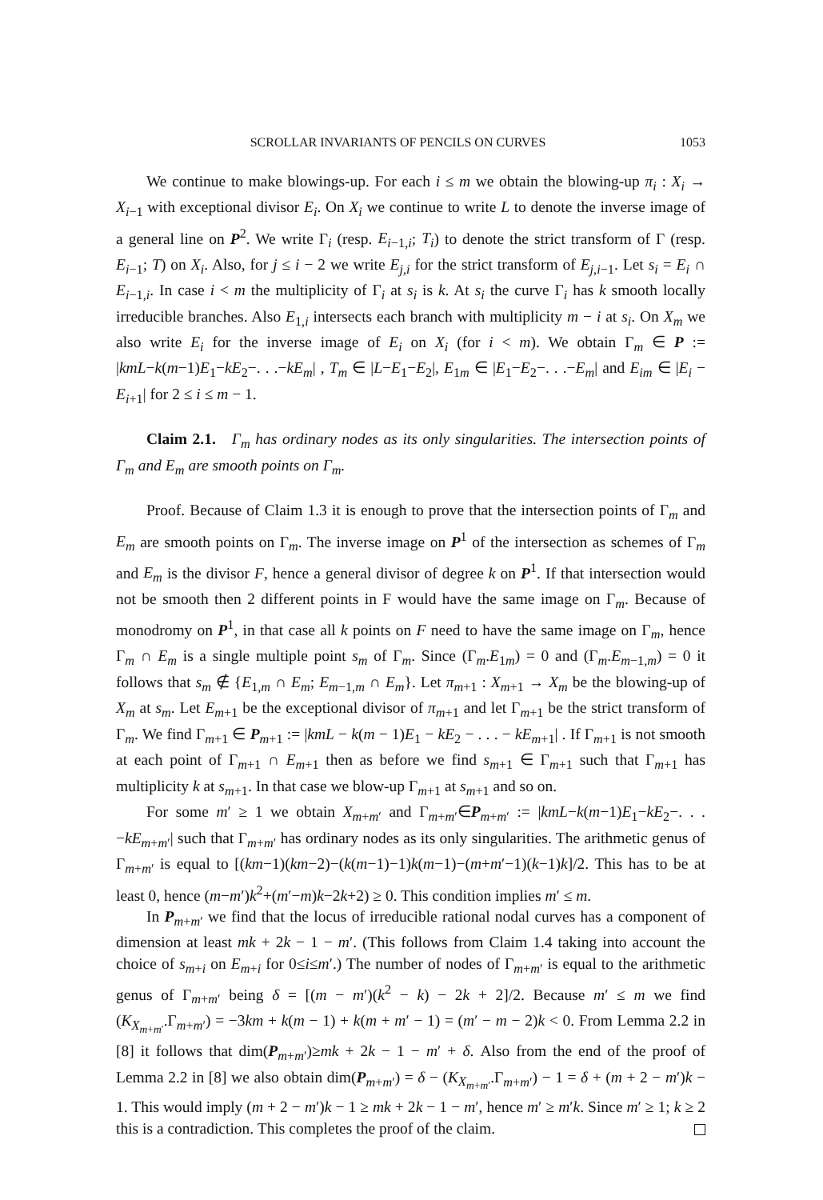SCROLLAR INVARIANTS OF PENCILS ON CURVES 1053
We continue to make blowings-up. For each i ≤ m we obtain the blowing-up π<sub>i</sub> : X<sub>i</sub> → X<sub>i</sub><sub>−1</sub> with exceptional divisor E<sub>i</sub>. On X<sub>i</sub> we continue to write L to denote the inverse image of a general line on P<sup>2</sup>. We write Γ<sub>i</sub> (resp. E<sub>i</sub><sub>−1,i</sub>; T<sub>i</sub>) to denote the strict transform of Γ (resp. E<sub>i</sub><sub>−1</sub>; T) on X<sub>i</sub>. Also, for j ≤ i − 2 we write E<sub>j,i</sub> for the strict transform of E<sub>j,i</sub><sub>−1</sub>. Let s<sub>i</sub> = E<sub>i</sub> ∩ E<sub>i</sub><sub>−1,i</sub>. In case i < m the multiplicity of Γ<sub>i</sub> at s<sub>i</sub> is k. At s<sub>i</sub> the curve Γ<sub>i</sub> has k smooth locally irreducible branches. Also E<sub>1,i</sub> intersects each branch with multiplicity m − i at s<sub>i</sub>. On X<sub>m</sub> we also write E<sub>i</sub> for the inverse image of E<sub>i</sub> on X<sub>i</sub> (for i < m). We obtain Γ<sub>m</sub> ∈ P := |kmL−k(m−1)E<sub>1</sub>−kE<sub>2</sub>−. . .−kE<sub>m</sub>| , T<sub>m</sub> ∈ |L−E<sub>1</sub>−E<sub>2</sub>|, E<sub>1m</sub> ∈ |E<sub>1</sub>−E<sub>2</sub>−. . .−E<sub>m</sub>| and E<sub>im</sub> ∈ |E<sub>i</sub> − E<sub>i</sub><sub>+1</sub>| for 2 ≤ i ≤ m − 1.
Claim 2.1. Γ<sub>m</sub> has ordinary nodes as its only singularities. The intersection points of Γ<sub>m</sub> and E<sub>m</sub> are smooth points on Γ<sub>m</sub>.
Proof. Because of Claim 1.3 it is enough to prove that the intersection points of Γ<sub>m</sub> and E<sub>m</sub> are smooth points on Γ<sub>m</sub>. The inverse image on P<sup>1</sup> of the intersection as schemes of Γ<sub>m</sub> and E<sub>m</sub> is the divisor F, hence a general divisor of degree k on P<sup>1</sup>. If that intersection would not be smooth then 2 different points in F would have the same image on Γ<sub>m</sub>. Because of monodromy on P<sup>1</sup>, in that case all k points on F need to have the same image on Γ<sub>m</sub>, hence Γ<sub>m</sub> ∩ E<sub>m</sub> is a single multiple point s<sub>m</sub> of Γ<sub>m</sub>. Since (Γ<sub>m</sub>.E<sub>1m</sub>) = 0 and (Γ<sub>m</sub>.E<sub>m</sub><sub>−1,m</sub>) = 0 it follows that s<sub>m</sub> ∉ {E<sub>1,m</sub> ∩ E<sub>m</sub>; E<sub>m</sub><sub>−1,m</sub> ∩ E<sub>m</sub>}. Let π<sub>m</sub><sub>+1</sub> : X<sub>m</sub><sub>+1</sub> → X<sub>m</sub> be the blowing-up of X<sub>m</sub> at s<sub>m</sub>. Let E<sub>m</sub><sub>+1</sub> be the exceptional divisor of π<sub>m</sub><sub>+1</sub> and let Γ<sub>m+1</sub> be the strict transform of Γ<sub>m</sub>. We find Γ<sub>m+1</sub> ∈ P<sub>m+1</sub> := |kmL − k(m − 1)E<sub>1</sub> − kE<sub>2</sub> − . . . − kE<sub>m</sub><sub>+1</sub>| . If Γ<sub>m+1</sub> is not smooth at each point of Γ<sub>m+1</sub> ∩ E<sub>m</sub><sub>+1</sub> then as before we find s<sub>m</sub><sub>+1</sub> ∈ Γ<sub>m+1</sub> such that Γ<sub>m+1</sub> has multiplicity k at s<sub>m</sub><sub>+1</sub>. In that case we blow-up Γ<sub>m+1</sub> at s<sub>m</sub><sub>+1</sub> and so on.
For some m′ ≥ 1 we obtain X<sub>m</sub><sub>+m′</sub> and Γ<sub>m+m′</sub>∈P<sub>m+m′</sub> := |kmL−k(m−1)E<sub>1</sub>−kE<sub>2</sub>−. . .−kE<sub>m</sub><sub>+m′</sub>| such that Γ<sub>m+m′</sub> has ordinary nodes as its only singularities. The arithmetic genus of Γ<sub>m+m′</sub> is equal to [(km−1)(km−2)−(k(m−1)−1)k(m−1)−(m+m′−1)(k−1)k]/2. This has to be at least 0, hence (m−m′)k<sup>2</sup>+(m′−m)k−2k+2) ≥ 0. This condition implies m′ ≤ m.
In P<sub>m+m′</sub> we find that the locus of irreducible rational nodal curves has a component of dimension at least mk + 2k − 1 − m′. (This follows from Claim 1.4 taking into account the choice of s<sub>m</sub><sub>+i</sub> on E<sub>m</sub><sub>+i</sub> for 0≤i≤m′.) The number of nodes of Γ<sub>m+m′</sub> is equal to the arithmetic genus of Γ<sub>m+m′</sub> being δ = [(m − m′)(k<sup>2</sup> − k) − 2k + 2]/2. Because m′ ≤ m we find (K<sub>X<sub>m+m′</sub></sub>.Γ<sub>m+m′</sub>) = −3km + k(m − 1) + k(m + m′ − 1) = (m′ − m − 2)k < 0. From Lemma 2.2 in [8] it follows that dim(P<sub>m+m′</sub>)≥mk + 2k − 1 − m′ + δ. Also from the end of the proof of Lemma 2.2 in [8] we also obtain dim(P<sub>m+m′</sub>) = δ − (K<sub>X<sub>m+m′</sub></sub>.Γ<sub>m+m′</sub>) − 1 = δ + (m + 2 − m′)k − 1. This would imply (m + 2 − m′)k − 1 ≥ mk + 2k − 1 − m′, hence m′ ≥ m′k. Since m′ ≥ 1; k ≥ 2 this is a contradiction. This completes the proof of the claim.